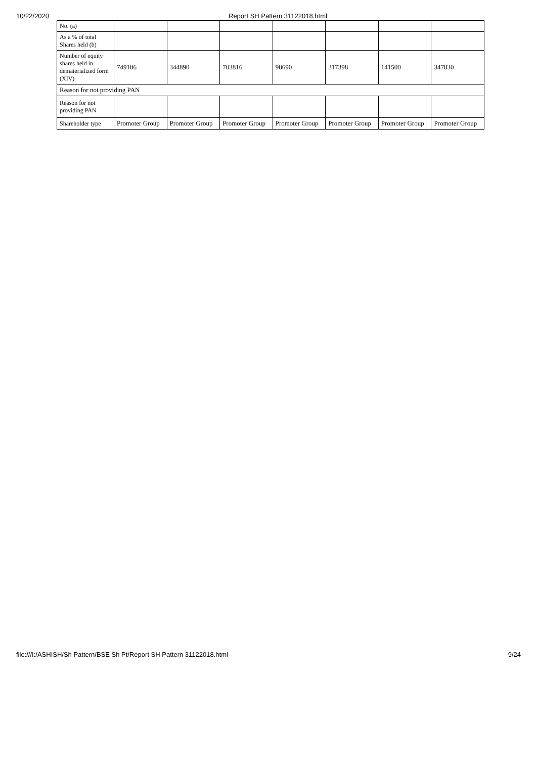10/22/2020 Report SH Pattern 31122018.html
| No. (a) | | | | | | | |
| As a % of total Shares held (b) | | | | | | | |
| Number of equity shares held in dematerialized form (XIV) | 749186 | 344890 | 703816 | 98690 | 317398 | 141500 | 347830 |
| Reason for not providing PAN | | | | | | | |
| Reason for not providing PAN | | | | | | | |
| Shareholder type | Promoter Group | Promoter Group | Promoter Group | Promoter Group | Promoter Group | Promoter Group | Promoter Group |
file:///I:/ASHISH/Sh Pattern/BSE Sh Pt/Report SH Pattern 31122018.html 9/24